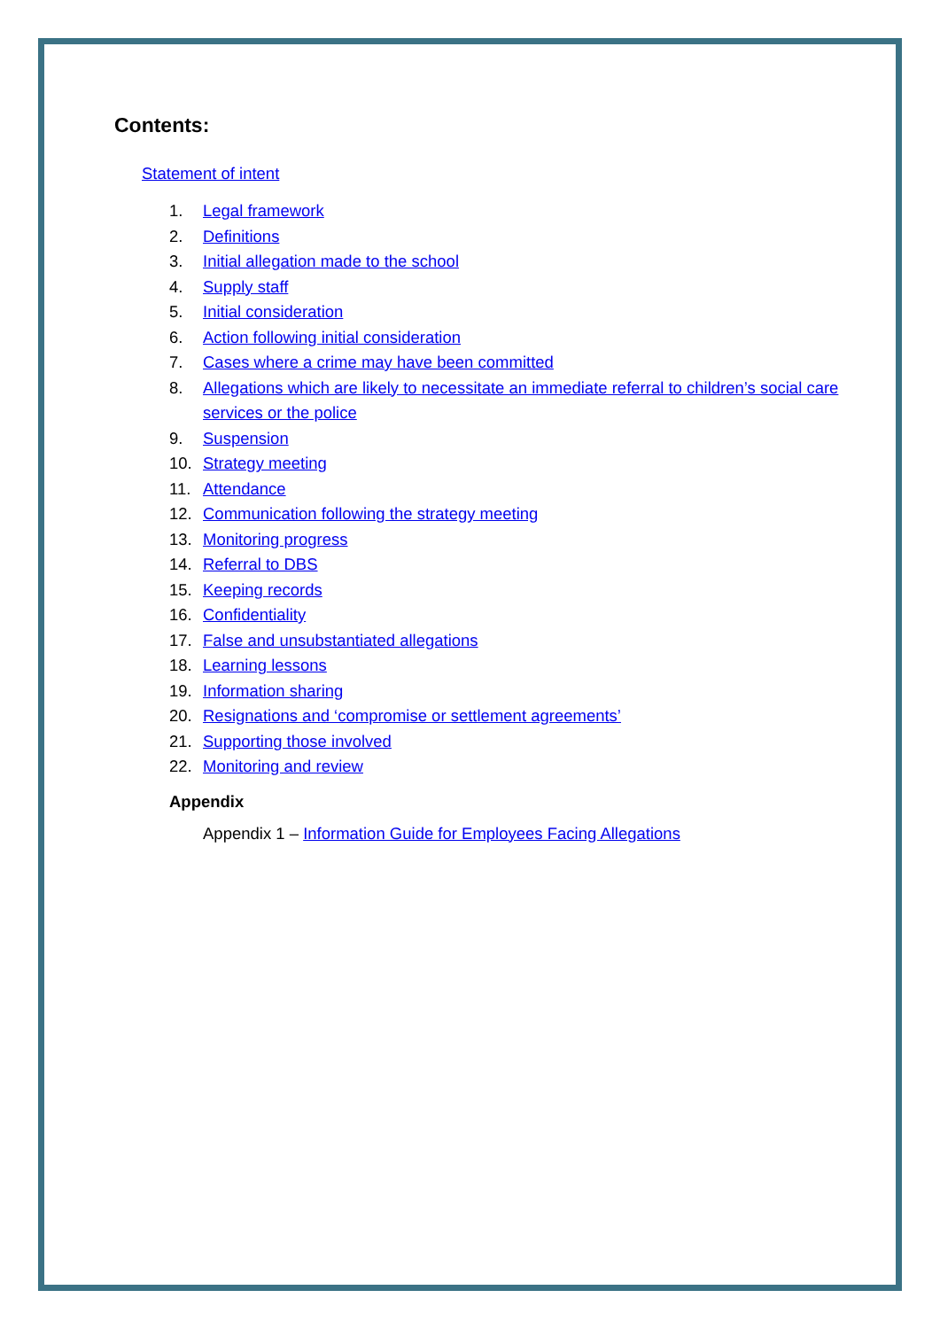Contents:
Statement of intent
1. Legal framework
2. Definitions
3. Initial allegation made to the school
4. Supply staff
5. Initial consideration
6. Action following initial consideration
7. Cases where a crime may have been committed
8. Allegations which are likely to necessitate an immediate referral to children’s social care services or the police
9. Suspension
10. Strategy meeting
11. Attendance
12. Communication following the strategy meeting
13. Monitoring progress
14. Referral to DBS
15. Keeping records
16. Confidentiality
17. False and unsubstantiated allegations
18. Learning lessons
19. Information sharing
20. Resignations and ‘compromise or settlement agreements’
21. Supporting those involved
22. Monitoring and review
Appendix
Appendix 1 – Information Guide for Employees Facing Allegations